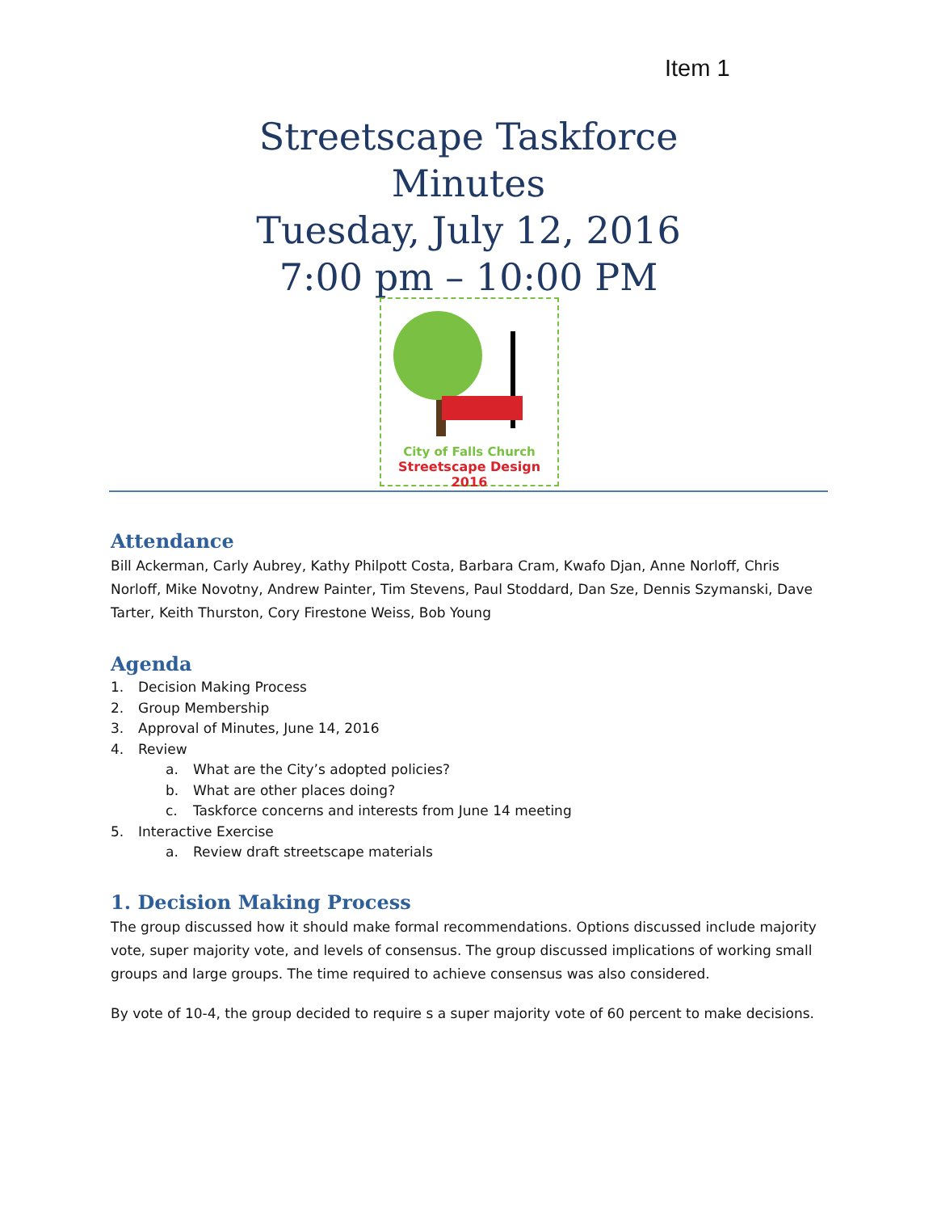Item 1
Streetscape Taskforce
Minutes
Tuesday, July 12, 2016
7:00 pm – 10:00 PM
City of Falls Church
Streetscape Design 2016
Attendance
Bill Ackerman, Carly Aubrey, Kathy Philpott Costa, Barbara Cram, Kwafo Djan, Anne Norloff, Chris Norloff, Mike Novotny, Andrew Painter, Tim Stevens, Paul Stoddard, Dan Sze, Dennis Szymanski, Dave Tarter, Keith Thurston, Cory Firestone Weiss, Bob Young
Agenda
1. Decision Making Process
2. Group Membership
3. Approval of Minutes, June 14, 2016
4. Review
a. What are the City’s adopted policies?
b. What are other places doing?
c. Taskforce concerns and interests from June 14 meeting
5. Interactive Exercise
a. Review draft streetscape materials
1. Decision Making Process
The group discussed how it should make formal recommendations. Options discussed include majority vote, super majority vote, and levels of consensus. The group discussed implications of working small groups and large groups. The time required to achieve consensus was also considered.
By vote of 10-4, the group decided to require s a super majority vote of 60 percent to make decisions.